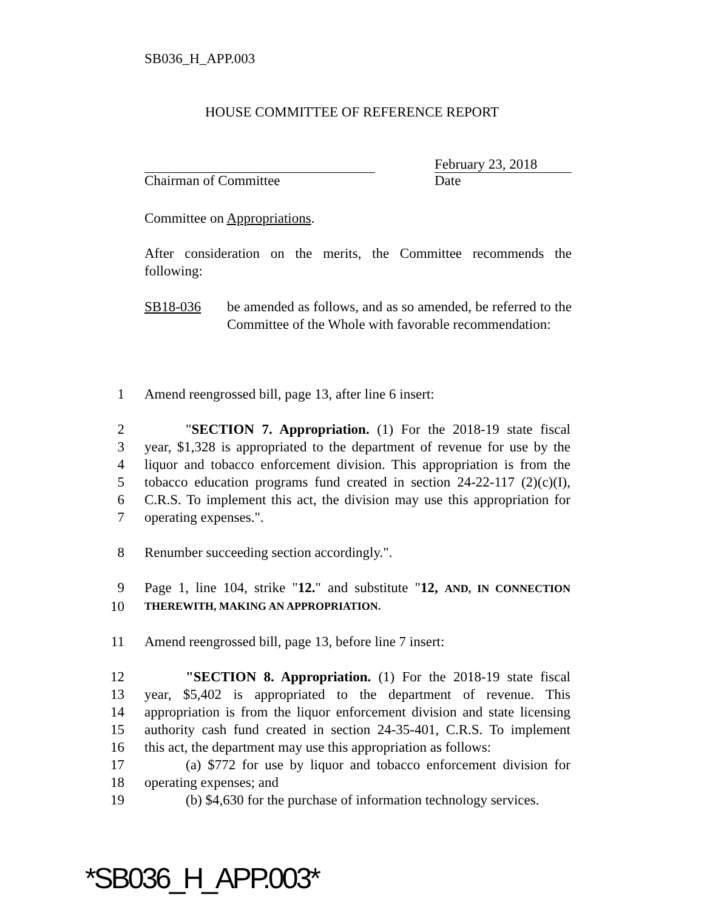SB036_H_APP.003
HOUSE COMMITTEE OF REFERENCE REPORT
Chairman of Committee February 23, 2018
Date
Committee on Appropriations.
After consideration on the merits, the Committee recommends the following:
SB18-036 be amended as follows, and as so amended, be referred to the Committee of the Whole with favorable recommendation:
1 Amend reengrossed bill, page 13, after line 6 insert:
2 "SECTION 7. Appropriation. (1) For the 2018-19 state fiscal
3 year, $1,328 is appropriated to the department of revenue for use by the
4 liquor and tobacco enforcement division. This appropriation is from the
5 tobacco education programs fund created in section 24-22-117 (2)(c)(I),
6 C.R.S. To implement this act, the division may use this appropriation for
7 operating expenses.".
8 Renumber succeeding section accordingly.".
9 Page 1, line 104, strike "12." and substitute "12, AND, IN CONNECTION
10 THEREWITH, MAKING AN APPROPRIATION.
11 Amend reengrossed bill, page 13, before line 7 insert:
12 "SECTION 8. Appropriation. (1) For the 2018-19 state fiscal
13 year, $5,402 is appropriated to the department of revenue. This
14 appropriation is from the liquor enforcement division and state licensing
15 authority cash fund created in section 24-35-401, C.R.S. To implement
16 this act, the department may use this appropriation as follows:
17 (a) $772 for use by liquor and tobacco enforcement division for
18 operating expenses; and
19 (b) $4,630 for the purchase of information technology services.
*SB036_H_APP.003*